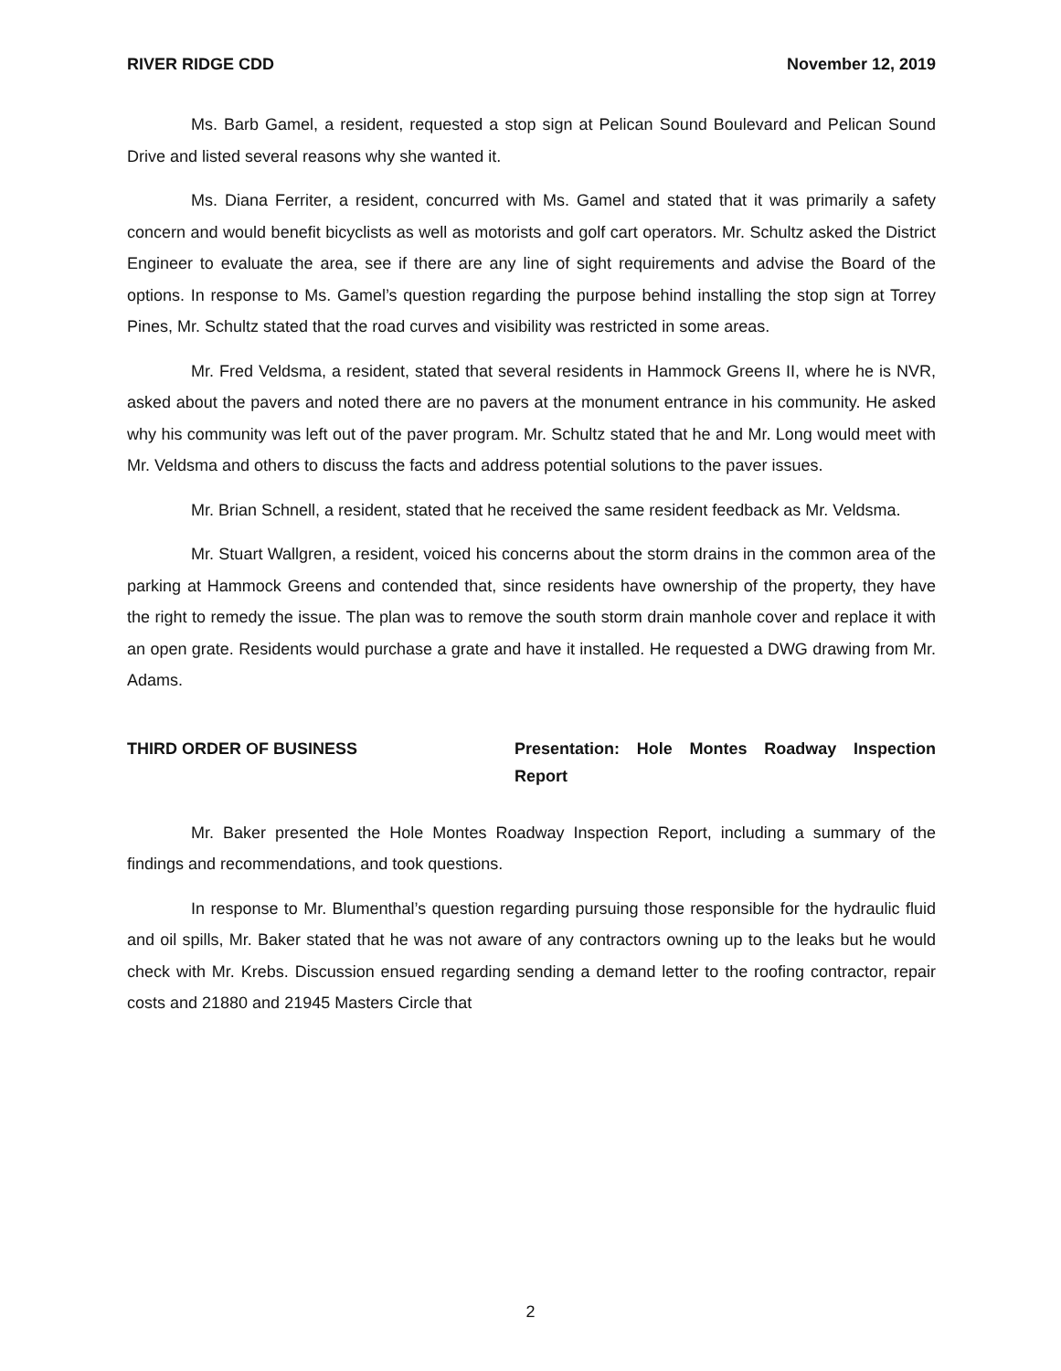RIVER RIDGE CDD November 12, 2019
Ms. Barb Gamel, a resident, requested a stop sign at Pelican Sound Boulevard and Pelican Sound Drive and listed several reasons why she wanted it.
Ms. Diana Ferriter, a resident, concurred with Ms. Gamel and stated that it was primarily a safety concern and would benefit bicyclists as well as motorists and golf cart operators. Mr. Schultz asked the District Engineer to evaluate the area, see if there are any line of sight requirements and advise the Board of the options. In response to Ms. Gamel’s question regarding the purpose behind installing the stop sign at Torrey Pines, Mr. Schultz stated that the road curves and visibility was restricted in some areas.
Mr. Fred Veldsma, a resident, stated that several residents in Hammock Greens II, where he is NVR, asked about the pavers and noted there are no pavers at the monument entrance in his community. He asked why his community was left out of the paver program. Mr. Schultz stated that he and Mr. Long would meet with Mr. Veldsma and others to discuss the facts and address potential solutions to the paver issues.
Mr. Brian Schnell, a resident, stated that he received the same resident feedback as Mr. Veldsma.
Mr. Stuart Wallgren, a resident, voiced his concerns about the storm drains in the common area of the parking at Hammock Greens and contended that, since residents have ownership of the property, they have the right to remedy the issue. The plan was to remove the south storm drain manhole cover and replace it with an open grate. Residents would purchase a grate and have it installed. He requested a DWG drawing from Mr. Adams.
THIRD ORDER OF BUSINESS Presentation: Hole Montes Roadway Inspection Report
Mr. Baker presented the Hole Montes Roadway Inspection Report, including a summary of the findings and recommendations, and took questions.
In response to Mr. Blumenthal’s question regarding pursuing those responsible for the hydraulic fluid and oil spills, Mr. Baker stated that he was not aware of any contractors owning up to the leaks but he would check with Mr. Krebs. Discussion ensued regarding sending a demand letter to the roofing contractor, repair costs and 21880 and 21945 Masters Circle that
2